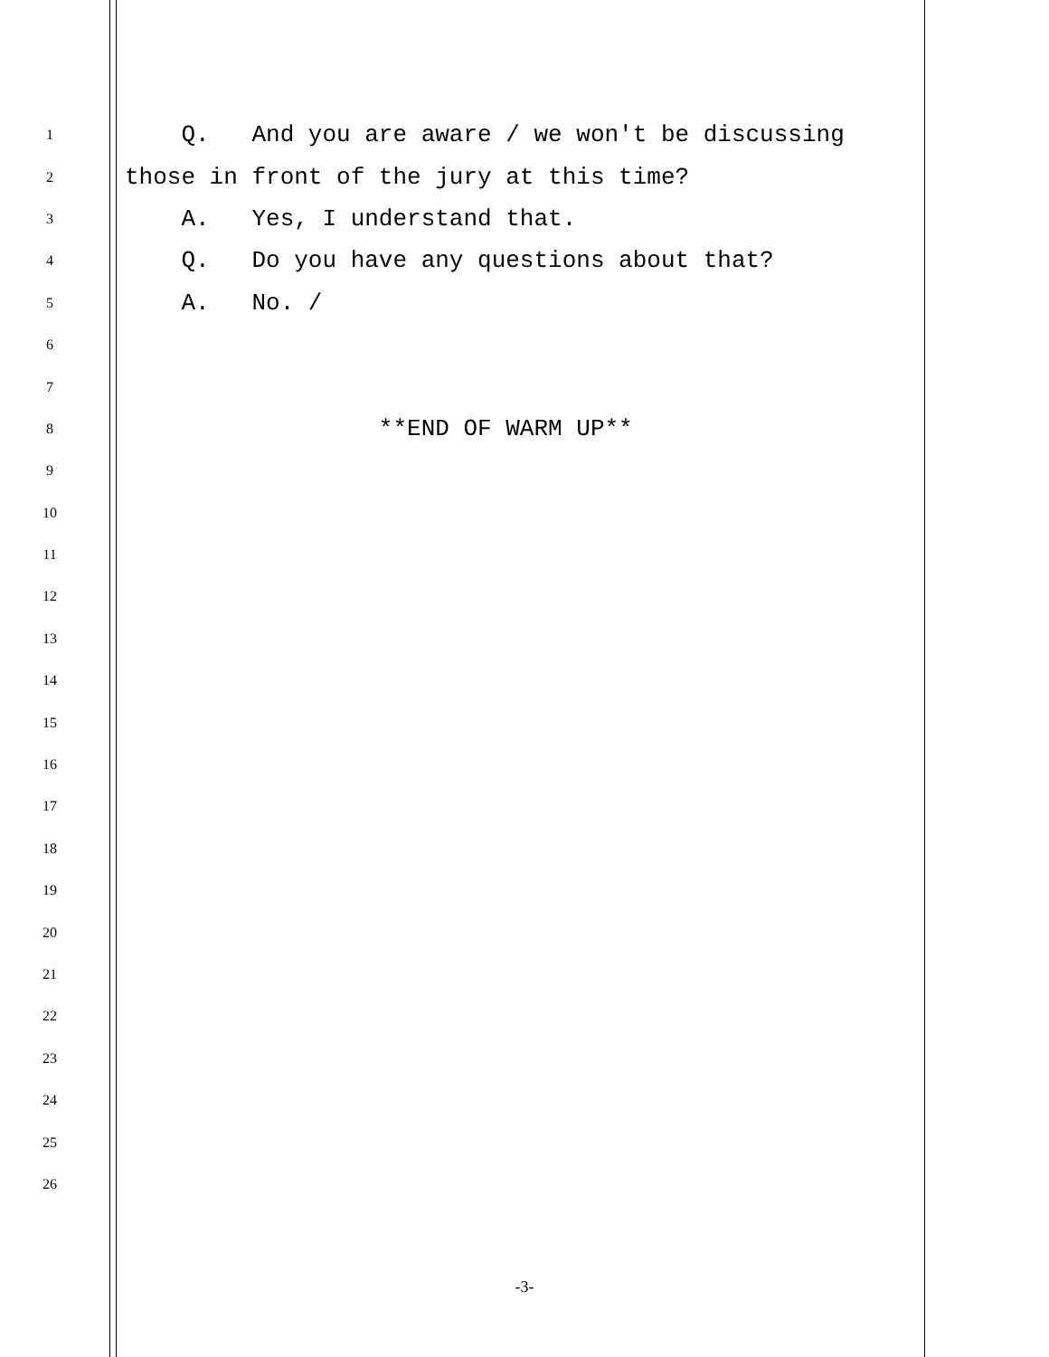1
Q. And you are aware / we won't be discussing
2
those in front of the jury at this time?
3
A. Yes, I understand that.
4
Q. Do you have any questions about that?
5
A. No. /
6
7
8
**END OF WARM UP**
9
10
11
12
13
14
15
16
17
18
19
20
21
22
23
24
25
26
-3-